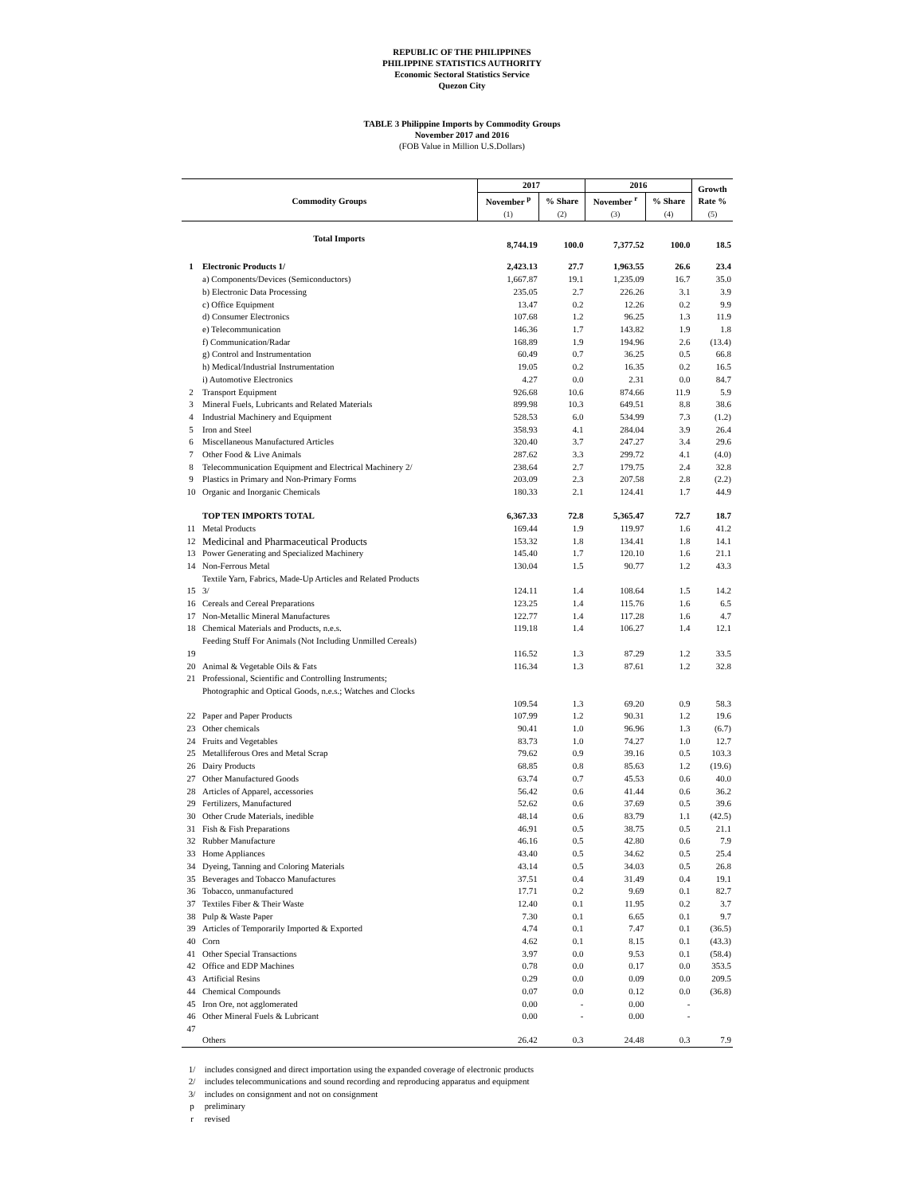REPUBLIC OF THE PHILIPPINES
PHILIPPINE STATISTICS AUTHORITY
Economic Sectoral Statistics Service
Quezon City
TABLE 3 Philippine Imports by Commodity Groups
November 2017 and 2016
(FOB Value in Million U.S.Dollars)
| Commodity Groups | | 2017 | | 2016 | | Growth Rate % |
| --- | --- | --- | --- | --- | --- | --- |
| | | November <sup>p</sup> | % Share | November <sup>r</sup> | % Share | |
| | | (1) | (2) | (3) | (4) | (5) |
| | Total Imports | 8,744.19 | 100.0 | 7,377.52 | 100.0 | 18.5 |
| 1 | Electronic Products 1/ | 2,423.13 | 27.7 | 1,963.55 | 26.6 | 23.4 |
| | a) Components/Devices (Semiconductors) | 1,667.87 | 19.1 | 1,235.09 | 16.7 | 35.0 |
| | b) Electronic Data Processing | 235.05 | 2.7 | 226.26 | 3.1 | 3.9 |
| | c) Office Equipment | 13.47 | 0.2 | 12.26 | 0.2 | 9.9 |
| | d) Consumer Electronics | 107.68 | 1.2 | 96.25 | 1.3 | 11.9 |
| | e) Telecommunication | 146.36 | 1.7 | 143.82 | 1.9 | 1.8 |
| | f) Communication/Radar | 168.89 | 1.9 | 194.96 | 2.6 | (13.4) |
| | g) Control and Instrumentation | 60.49 | 0.7 | 36.25 | 0.5 | 66.8 |
| | h) Medical/Industrial Instrumentation | 19.05 | 0.2 | 16.35 | 0.2 | 16.5 |
| | i) Automotive Electronics | 4.27 | 0.0 | 2.31 | 0.0 | 84.7 |
| 2 | Transport Equipment | 926.68 | 10.6 | 874.66 | 11.9 | 5.9 |
| 3 | Mineral Fuels, Lubricants and Related Materials | 899.98 | 10.3 | 649.51 | 8.8 | 38.6 |
| 4 | Industrial Machinery and Equipment | 528.53 | 6.0 | 534.99 | 7.3 | (1.2) |
| 5 | Iron and Steel | 358.93 | 4.1 | 284.04 | 3.9 | 26.4 |
| 6 | Miscellaneous Manufactured Articles | 320.40 | 3.7 | 247.27 | 3.4 | 29.6 |
| 7 | Other Food & Live Animals | 287.62 | 3.3 | 299.72 | 4.1 | (4.0) |
| 8 | Telecommunication Equipment and Electrical Machinery 2/ | 238.64 | 2.7 | 179.75 | 2.4 | 32.8 |
| 9 | Plastics in Primary and Non-Primary Forms | 203.09 | 2.3 | 207.58 | 2.8 | (2.2) |
| 10 | Organic and Inorganic Chemicals | 180.33 | 2.1 | 124.41 | 1.7 | 44.9 |
| | TOP TEN IMPORTS TOTAL | 6,367.33 | 72.8 | 5,365.47 | 72.7 | 18.7 |
| 11 | Metal Products | 169.44 | 1.9 | 119.97 | 1.6 | 41.2 |
| 12 | Medicinal and Pharmaceutical Products | 153.32 | 1.8 | 134.41 | 1.8 | 14.1 |
| 13 | Power Generating and Specialized Machinery | 145.40 | 1.7 | 120.10 | 1.6 | 21.1 |
| 14 | Non-Ferrous Metal | 130.04 | 1.5 | 90.77 | 1.2 | 43.3 |
| 15 | Textile Yarn, Fabrics, Made-Up Articles and Related Products 3/ | 124.11 | 1.4 | 108.64 | 1.5 | 14.2 |
| 16 | Cereals and Cereal Preparations | 123.25 | 1.4 | 115.76 | 1.6 | 6.5 |
| 17 | Non-Metallic Mineral Manufactures | 122.77 | 1.4 | 117.28 | 1.6 | 4.7 |
| 18 | Chemical Materials and Products, n.e.s. | 119.18 | 1.4 | 106.27 | 1.4 | 12.1 |
| 19 | Feeding Stuff For Animals (Not Including Unmilled Cereals) | 116.52 | 1.3 | 87.29 | 1.2 | 33.5 |
| 20 | Animal & Vegetable Oils & Fats | 116.34 | 1.3 | 87.61 | 1.2 | 32.8 |
| 21 | Professional, Scientific and Controlling Instruments; Photographic and Optical Goods, n.e.s.; Watches and Clocks | 109.54 | 1.3 | 69.20 | 0.9 | 58.3 |
| 22 | Paper and Paper Products | 107.99 | 1.2 | 90.31 | 1.2 | 19.6 |
| 23 | Other chemicals | 90.41 | 1.0 | 96.96 | 1.3 | (6.7) |
| 24 | Fruits and Vegetables | 83.73 | 1.0 | 74.27 | 1.0 | 12.7 |
| 25 | Metalliferous Ores and Metal Scrap | 79.62 | 0.9 | 39.16 | 0.5 | 103.3 |
| 26 | Dairy Products | 68.85 | 0.8 | 85.63 | 1.2 | (19.6) |
| 27 | Other Manufactured Goods | 63.74 | 0.7 | 45.53 | 0.6 | 40.0 |
| 28 | Articles of Apparel, accessories | 56.42 | 0.6 | 41.44 | 0.6 | 36.2 |
| 29 | Fertilizers, Manufactured | 52.62 | 0.6 | 37.69 | 0.5 | 39.6 |
| 30 | Other Crude Materials, inedible | 48.14 | 0.6 | 83.79 | 1.1 | (42.5) |
| 31 | Fish & Fish Preparations | 46.91 | 0.5 | 38.75 | 0.5 | 21.1 |
| 32 | Rubber Manufacture | 46.16 | 0.5 | 42.80 | 0.6 | 7.9 |
| 33 | Home Appliances | 43.40 | 0.5 | 34.62 | 0.5 | 25.4 |
| 34 | Dyeing, Tanning and Coloring Materials | 43.14 | 0.5 | 34.03 | 0.5 | 26.8 |
| 35 | Beverages and Tobacco Manufactures | 37.51 | 0.4 | 31.49 | 0.4 | 19.1 |
| 36 | Tobacco, unmanufactured | 17.71 | 0.2 | 9.69 | 0.1 | 82.7 |
| 37 | Textiles Fiber & Their Waste | 12.40 | 0.1 | 11.95 | 0.2 | 3.7 |
| 38 | Pulp & Waste Paper | 7.30 | 0.1 | 6.65 | 0.1 | 9.7 |
| 39 | Articles of Temporarily Imported & Exported | 4.74 | 0.1 | 7.47 | 0.1 | (36.5) |
| 40 | Corn | 4.62 | 0.1 | 8.15 | 0.1 | (43.3) |
| 41 | Other Special Transactions | 3.97 | 0.0 | 9.53 | 0.1 | (58.4) |
| 42 | Office and EDP Machines | 0.78 | 0.0 | 0.17 | 0.0 | 353.5 |
| 43 | Artificial Resins | 0.29 | 0.0 | 0.09 | 0.0 | 209.5 |
| 44 | Chemical Compounds | 0.07 | 0.0 | 0.12 | 0.0 | (36.8) |
| 45 | Iron Ore, not agglomerated | 0.00 | - | 0.00 | - | |
| 46 | Other Mineral Fuels & Lubricant | 0.00 | - | 0.00 | - | |
| 47 | Others | 26.42 | 0.3 | 24.48 | 0.3 | 7.9 |
1/ includes consigned and direct importation using the expanded coverage of electronic products
2/ includes telecommunications and sound recording and reproducing apparatus and equipment
3/ includes on consignment and not on consignment
p preliminary
r revised